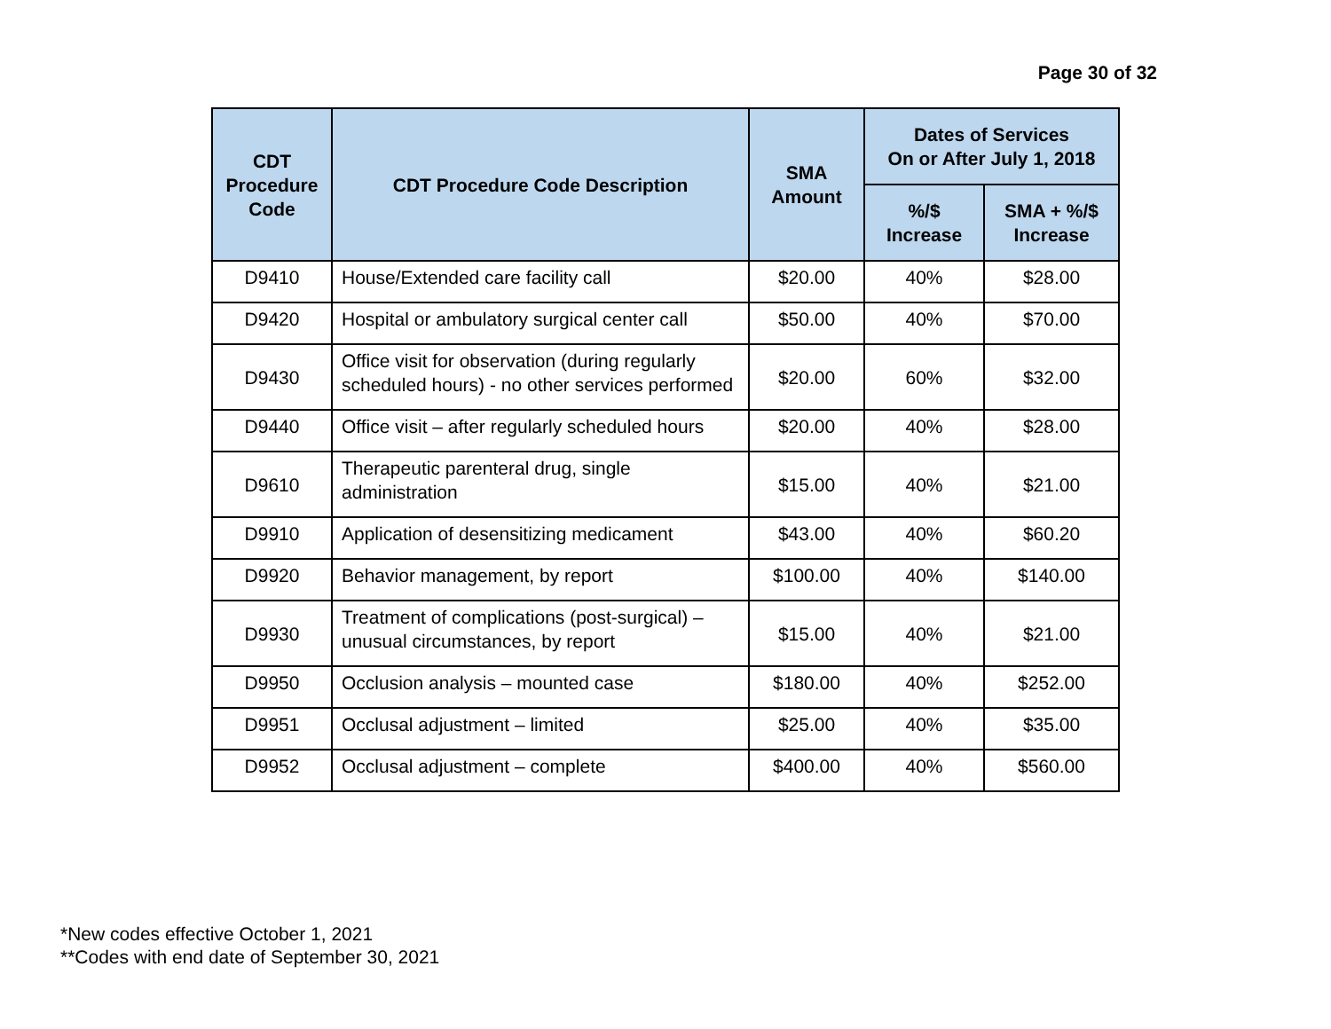Page 30 of 32
| CDT Procedure Code | CDT Procedure Code Description | SMA Amount | Dates of Services On or After July 1, 2018 | |
| --- | --- | --- | --- | --- |
| | | | %/$ Increase | SMA + %/$ Increase |
| D9410 | House/Extended care facility call | $20.00 | 40% | $28.00 |
| D9420 | Hospital or ambulatory surgical center call | $50.00 | 40% | $70.00 |
| D9430 | Office visit for observation (during regularly scheduled hours) - no other services performed | $20.00 | 60% | $32.00 |
| D9440 | Office visit – after regularly scheduled hours | $20.00 | 40% | $28.00 |
| D9610 | Therapeutic parenteral drug, single administration | $15.00 | 40% | $21.00 |
| D9910 | Application of desensitizing medicament | $43.00 | 40% | $60.20 |
| D9920 | Behavior management, by report | $100.00 | 40% | $140.00 |
| D9930 | Treatment of complications (post-surgical) – unusual circumstances, by report | $15.00 | 40% | $21.00 |
| D9950 | Occlusion analysis – mounted case | $180.00 | 40% | $252.00 |
| D9951 | Occlusal adjustment – limited | $25.00 | 40% | $35.00 |
| D9952 | Occlusal adjustment – complete | $400.00 | 40% | $560.00 |
*New codes effective October 1, 2021
**Codes with end date of September 30, 2021